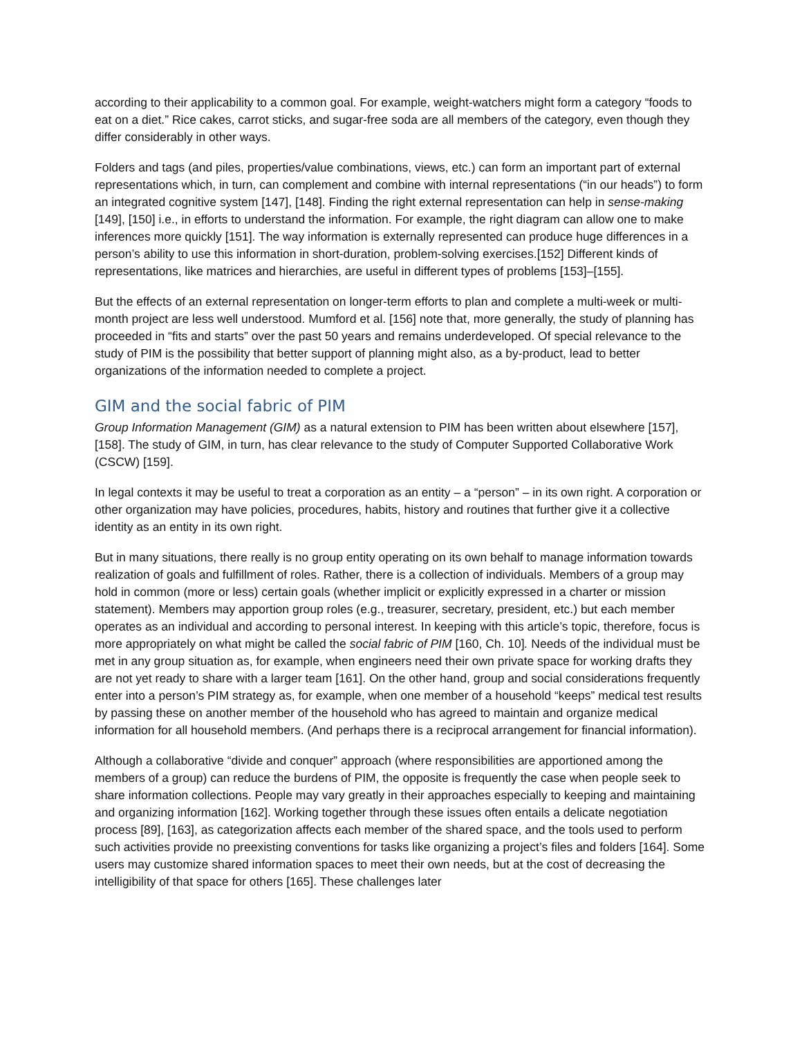according to their applicability to a common goal. For example, weight-watchers might form a category “foods to eat on a diet.” Rice cakes, carrot sticks, and sugar-free soda are all members of the category, even though they differ considerably in other ways.
Folders and tags (and piles, properties/value combinations, views, etc.) can form an important part of external representations which, in turn, can complement and combine with internal representations (“in our heads”) to form an integrated cognitive system [147], [148]. Finding the right external representation can help in sense-making [149], [150] i.e., in efforts to understand the information. For example, the right diagram can allow one to make inferences more quickly [151]. The way information is externally represented can produce huge differences in a person’s ability to use this information in short-duration, problem-solving exercises.[152] Different kinds of representations, like matrices and hierarchies, are useful in different types of problems [153]–[155].
But the effects of an external representation on longer-term efforts to plan and complete a multi-week or multi-month project are less well understood. Mumford et al. [156] note that, more generally, the study of planning has proceeded in “fits and starts” over the past 50 years and remains underdeveloped. Of special relevance to the study of PIM is the possibility that better support of planning might also, as a by-product, lead to better organizations of the information needed to complete a project.
GIM and the social fabric of PIM
Group Information Management (GIM) as a natural extension to PIM has been written about elsewhere [157], [158]. The study of GIM, in turn, has clear relevance to the study of Computer Supported Collaborative Work (CSCW) [159].
In legal contexts it may be useful to treat a corporation as an entity – a “person” – in its own right. A corporation or other organization may have policies, procedures, habits, history and routines that further give it a collective identity as an entity in its own right.
But in many situations, there really is no group entity operating on its own behalf to manage information towards realization of goals and fulfillment of roles. Rather, there is a collection of individuals. Members of a group may hold in common (more or less) certain goals (whether implicit or explicitly expressed in a charter or mission statement). Members may apportion group roles (e.g., treasurer, secretary, president, etc.) but each member operates as an individual and according to personal interest. In keeping with this article’s topic, therefore, focus is more appropriately on what might be called the social fabric of PIM [160, Ch. 10]. Needs of the individual must be met in any group situation as, for example, when engineers need their own private space for working drafts they are not yet ready to share with a larger team [161]. On the other hand, group and social considerations frequently enter into a person’s PIM strategy as, for example, when one member of a household “keeps” medical test results by passing these on another member of the household who has agreed to maintain and organize medical information for all household members. (And perhaps there is a reciprocal arrangement for financial information).
Although a collaborative “divide and conquer” approach (where responsibilities are apportioned among the members of a group) can reduce the burdens of PIM, the opposite is frequently the case when people seek to share information collections. People may vary greatly in their approaches especially to keeping and maintaining and organizing information [162]. Working together through these issues often entails a delicate negotiation process [89], [163], as categorization affects each member of the shared space, and the tools used to perform such activities provide no preexisting conventions for tasks like organizing a project’s files and folders [164]. Some users may customize shared information spaces to meet their own needs, but at the cost of decreasing the intelligibility of that space for others [165]. These challenges later